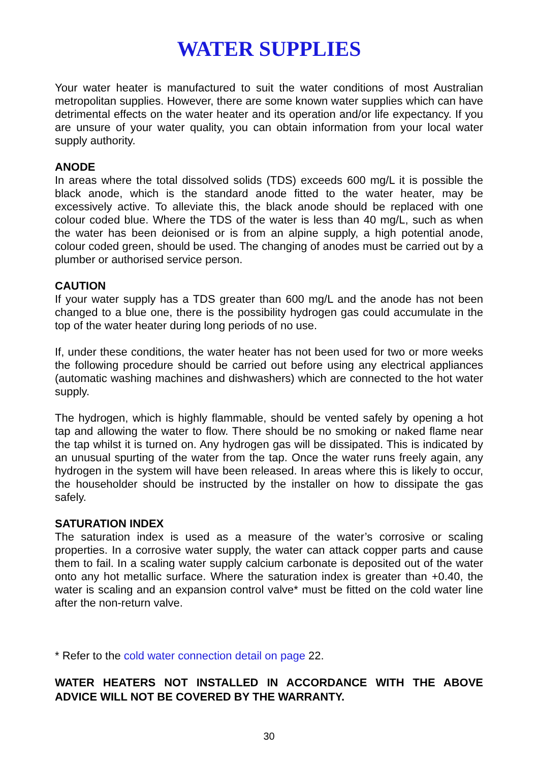WATER SUPPLIES
Your water heater is manufactured to suit the water conditions of most Australian metropolitan supplies. However, there are some known water supplies which can have detrimental effects on the water heater and its operation and/or life expectancy. If you are unsure of your water quality, you can obtain information from your local water supply authority.
ANODE
In areas where the total dissolved solids (TDS) exceeds 600 mg/L it is possible the black anode, which is the standard anode fitted to the water heater, may be excessively active. To alleviate this, the black anode should be replaced with one colour coded blue. Where the TDS of the water is less than 40 mg/L, such as when the water has been deionised or is from an alpine supply, a high potential anode, colour coded green, should be used. The changing of anodes must be carried out by a plumber or authorised service person.
CAUTION
If your water supply has a TDS greater than 600 mg/L and the anode has not been changed to a blue one, there is the possibility hydrogen gas could accumulate in the top of the water heater during long periods of no use.
If, under these conditions, the water heater has not been used for two or more weeks the following procedure should be carried out before using any electrical appliances (automatic washing machines and dishwashers) which are connected to the hot water supply.
The hydrogen, which is highly flammable, should be vented safely by opening a hot tap and allowing the water to flow. There should be no smoking or naked flame near the tap whilst it is turned on. Any hydrogen gas will be dissipated. This is indicated by an unusual spurting of the water from the tap. Once the water runs freely again, any hydrogen in the system will have been released. In areas where this is likely to occur, the householder should be instructed by the installer on how to dissipate the gas safely.
SATURATION INDEX
The saturation index is used as a measure of the water’s corrosive or scaling properties. In a corrosive water supply, the water can attack copper parts and cause them to fail. In a scaling water supply calcium carbonate is deposited out of the water onto any hot metallic surface. Where the saturation index is greater than +0.40, the water is scaling and an expansion control valve* must be fitted on the cold water line after the non-return valve.
* Refer to the cold water connection detail on page 22.
WATER HEATERS NOT INSTALLED IN ACCORDANCE WITH THE ABOVE ADVICE WILL NOT BE COVERED BY THE WARRANTY.
30